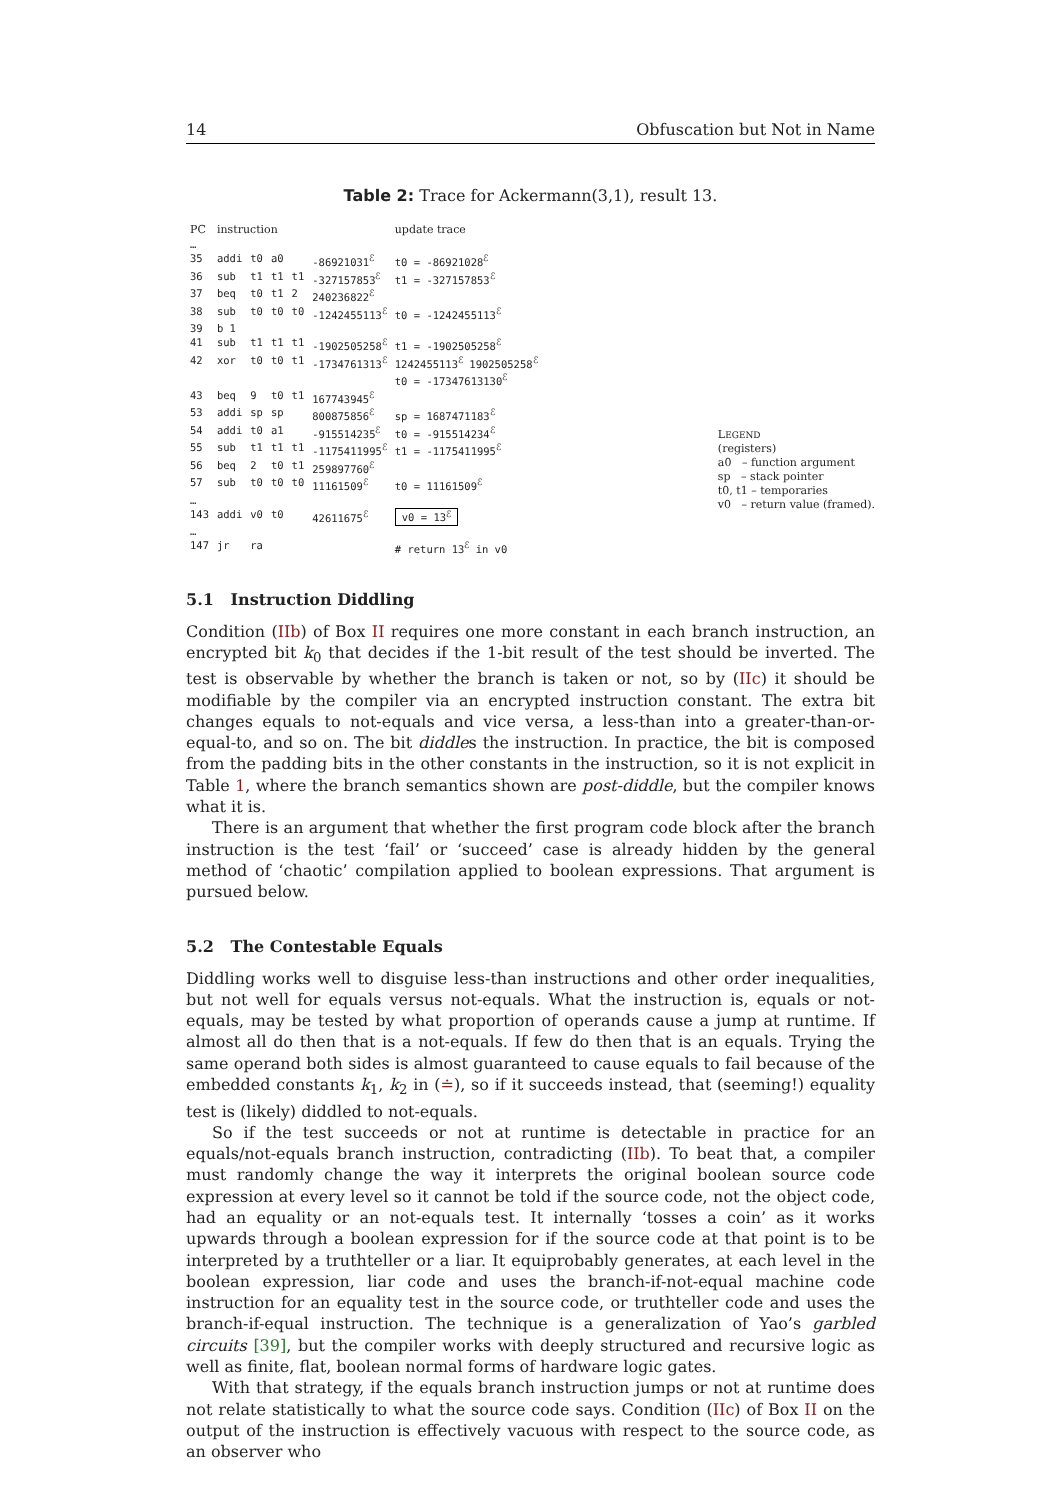14 Obfuscation but Not in Name
Table 2: Trace for Ackermann(3,1), result 13.
| PC | instruction | | | | | update trace |
| --- | --- | --- | --- | --- | --- | --- |
| … | | | | | | |
| 35 | addi | t0 | a0 | | -86921031<sup>ℰ</sup> | t0 = -86921028<sup>ℰ</sup> |
| 36 | sub | t1 | t1 | t1 | -327157853<sup>ℰ</sup> | t1 = -327157853<sup>ℰ</sup> |
| 37 | beq | t0 | t1 | 2 | 240236822<sup>ℰ</sup> | |
| 38 | sub | t0 | t0 | t0 | -1242455113<sup>ℰ</sup> | t0 = -1242455113<sup>ℰ</sup> |
| 39 | b 1 | | | | | |
| 41 | sub | t1 | t1 | t1 | -1902505258<sup>ℰ</sup> | t1 = -1902505258<sup>ℰ</sup> |
| 42 | xor | t0 | t0 | t1 | -1734761313<sup>ℰ</sup> | 1242455113<sup>ℰ</sup> 1902505258<sup>ℰ</sup> t0 = -17347613130<sup>ℰ</sup> |
| 43 | beq | 9 | t0 | t1 | 167743945<sup>ℰ</sup> | |
| 53 | addi | sp | sp | | 800875856<sup>ℰ</sup> | sp = 1687471183<sup>ℰ</sup> |
| 54 | addi | t0 | a1 | | -915514235<sup>ℰ</sup> | t0 = -915514234<sup>ℰ</sup> |
| 55 | sub | t1 | t1 | t1 | -1175411995<sup>ℰ</sup> | t1 = -1175411995<sup>ℰ</sup> |
| 56 | beq | 2 | t0 | t1 | 259897760<sup>ℰ</sup> | |
| 57 | sub | t0 | t0 | t0 | 11161509<sup>ℰ</sup> | t0 = 11161509<sup>ℰ</sup> |
| … | | | | | | |
| 143 | addi | v0 | t0 | | 42611675<sup>ℰ</sup> | v0 = 13<sup>ℰ</sup> |
| … | | | | | | |
| 147 | jr | ra | | | | # return 13<sup>ℰ</sup> in v0 |
LEGEND
(registers)
a0 – function argument
sp – stack pointer
t0, t1 – temporaries
v0 – return value (framed).
5.1 Instruction Diddling
Condition (IIb) of Box II requires one more constant in each branch instruction, an encrypted bit k<sub>0</sub> that decides if the 1-bit result of the test should be inverted. The test is observable by whether the branch is taken or not, so by (IIc) it should be modifiable by the compiler via an encrypted instruction constant. The extra bit changes equals to not-equals and vice versa, a less-than into a greater-than-or-equal-to, and so on. The bit diddles the instruction. In practice, the bit is composed from the padding bits in the other constants in the instruction, so it is not explicit in Table 1, where the branch semantics shown are post-diddle, but the compiler knows what it is.
There is an argument that whether the first program code block after the branch instruction is the test ‘fail’ or ‘succeed’ case is already hidden by the general method of ‘chaotic’ compilation applied to boolean expressions. That argument is pursued below.
5.2 The Contestable Equals
Diddling works well to disguise less-than instructions and other order inequalities, but not well for equals versus not-equals. What the instruction is, equals or not-equals, may be tested by what proportion of operands cause a jump at runtime. If almost all do then that is a not-equals. If few do then that is an equals. Trying the same operand both sides is almost guaranteed to cause equals to fail because of the embedded constants k<sub>1</sub>, k<sub>2</sub> in (≐), so if it succeeds instead, that (seeming!) equality test is (likely) diddled to not-equals.
So if the test succeeds or not at runtime is detectable in practice for an equals/not-equals branch instruction, contradicting (IIb). To beat that, a compiler must randomly change the way it interprets the original boolean source code expression at every level so it cannot be told if the source code, not the object code, had an equality or an not-equals test. It internally ‘tosses a coin’ as it works upwards through a boolean expression for if the source code at that point is to be interpreted by a truthteller or a liar. It equiprobably generates, at each level in the boolean expression, liar code and uses the branch-if-not-equal machine code instruction for an equality test in the source code, or truthteller code and uses the branch-if-equal instruction. The technique is a generalization of Yao’s garbled circuits [39], but the compiler works with deeply structured and recursive logic as well as finite, flat, boolean normal forms of hardware logic gates.
With that strategy, if the equals branch instruction jumps or not at runtime does not relate statistically to what the source code says. Condition (IIc) of Box II on the output of the instruction is effectively vacuous with respect to the source code, as an observer who